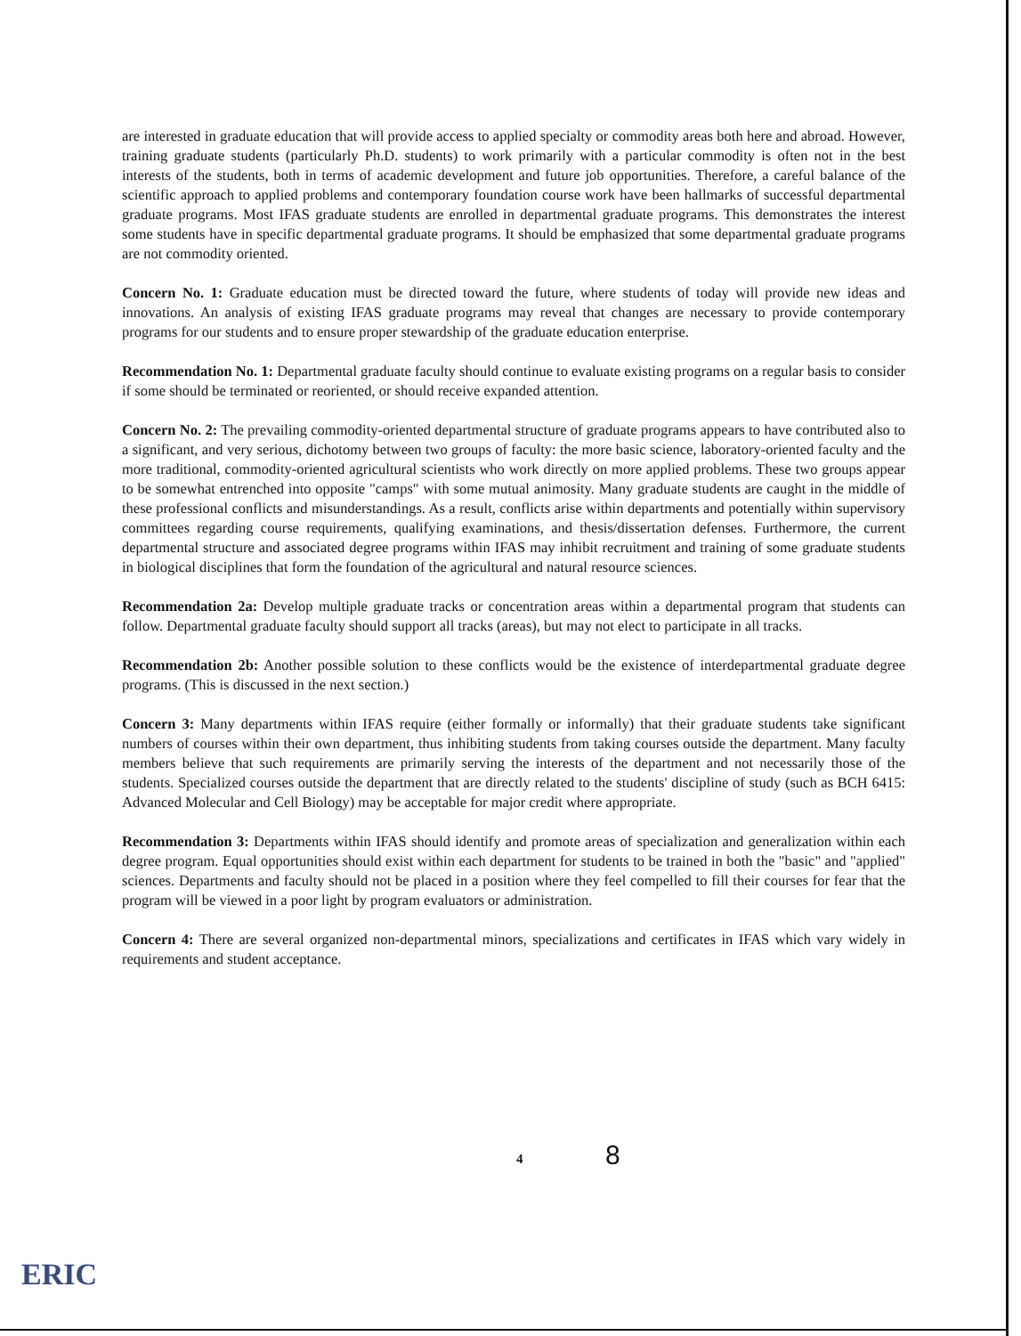are interested in graduate education that will provide access to applied specialty or commodity areas both here and abroad. However, training graduate students (particularly Ph.D. students) to work primarily with a particular commodity is often not in the best interests of the students, both in terms of academic development and future job opportunities. Therefore, a careful balance of the scientific approach to applied problems and contemporary foundation course work have been hallmarks of successful departmental graduate programs. Most IFAS graduate students are enrolled in departmental graduate programs. This demonstrates the interest some students have in specific departmental graduate programs. It should be emphasized that some departmental graduate programs are not commodity oriented.
Concern No. 1: Graduate education must be directed toward the future, where students of today will provide new ideas and innovations. An analysis of existing IFAS graduate programs may reveal that changes are necessary to provide contemporary programs for our students and to ensure proper stewardship of the graduate education enterprise.
Recommendation No. 1: Departmental graduate faculty should continue to evaluate existing programs on a regular basis to consider if some should be terminated or reoriented, or should receive expanded attention.
Concern No. 2: The prevailing commodity-oriented departmental structure of graduate programs appears to have contributed also to a significant, and very serious, dichotomy between two groups of faculty: the more basic science, laboratory-oriented faculty and the more traditional, commodity-oriented agricultural scientists who work directly on more applied problems. These two groups appear to be somewhat entrenched into opposite "camps" with some mutual animosity. Many graduate students are caught in the middle of these professional conflicts and misunderstandings. As a result, conflicts arise within departments and potentially within supervisory committees regarding course requirements, qualifying examinations, and thesis/dissertation defenses. Furthermore, the current departmental structure and associated degree programs within IFAS may inhibit recruitment and training of some graduate students in biological disciplines that form the foundation of the agricultural and natural resource sciences.
Recommendation 2a: Develop multiple graduate tracks or concentration areas within a departmental program that students can follow. Departmental graduate faculty should support all tracks (areas), but may not elect to participate in all tracks.
Recommendation 2b: Another possible solution to these conflicts would be the existence of interdepartmental graduate degree programs. (This is discussed in the next section.)
Concern 3: Many departments within IFAS require (either formally or informally) that their graduate students take significant numbers of courses within their own department, thus inhibiting students from taking courses outside the department. Many faculty members believe that such requirements are primarily serving the interests of the department and not necessarily those of the students. Specialized courses outside the department that are directly related to the students' discipline of study (such as BCH 6415: Advanced Molecular and Cell Biology) may be acceptable for major credit where appropriate.
Recommendation 3: Departments within IFAS should identify and promote areas of specialization and generalization within each degree program. Equal opportunities should exist within each department for students to be trained in both the "basic" and "applied" sciences. Departments and faculty should not be placed in a position where they feel compelled to fill their courses for fear that the program will be viewed in a poor light by program evaluators or administration.
Concern 4: There are several organized non-departmental minors, specializations and certificates in IFAS which vary widely in requirements and student acceptance.
4 8
ERIC